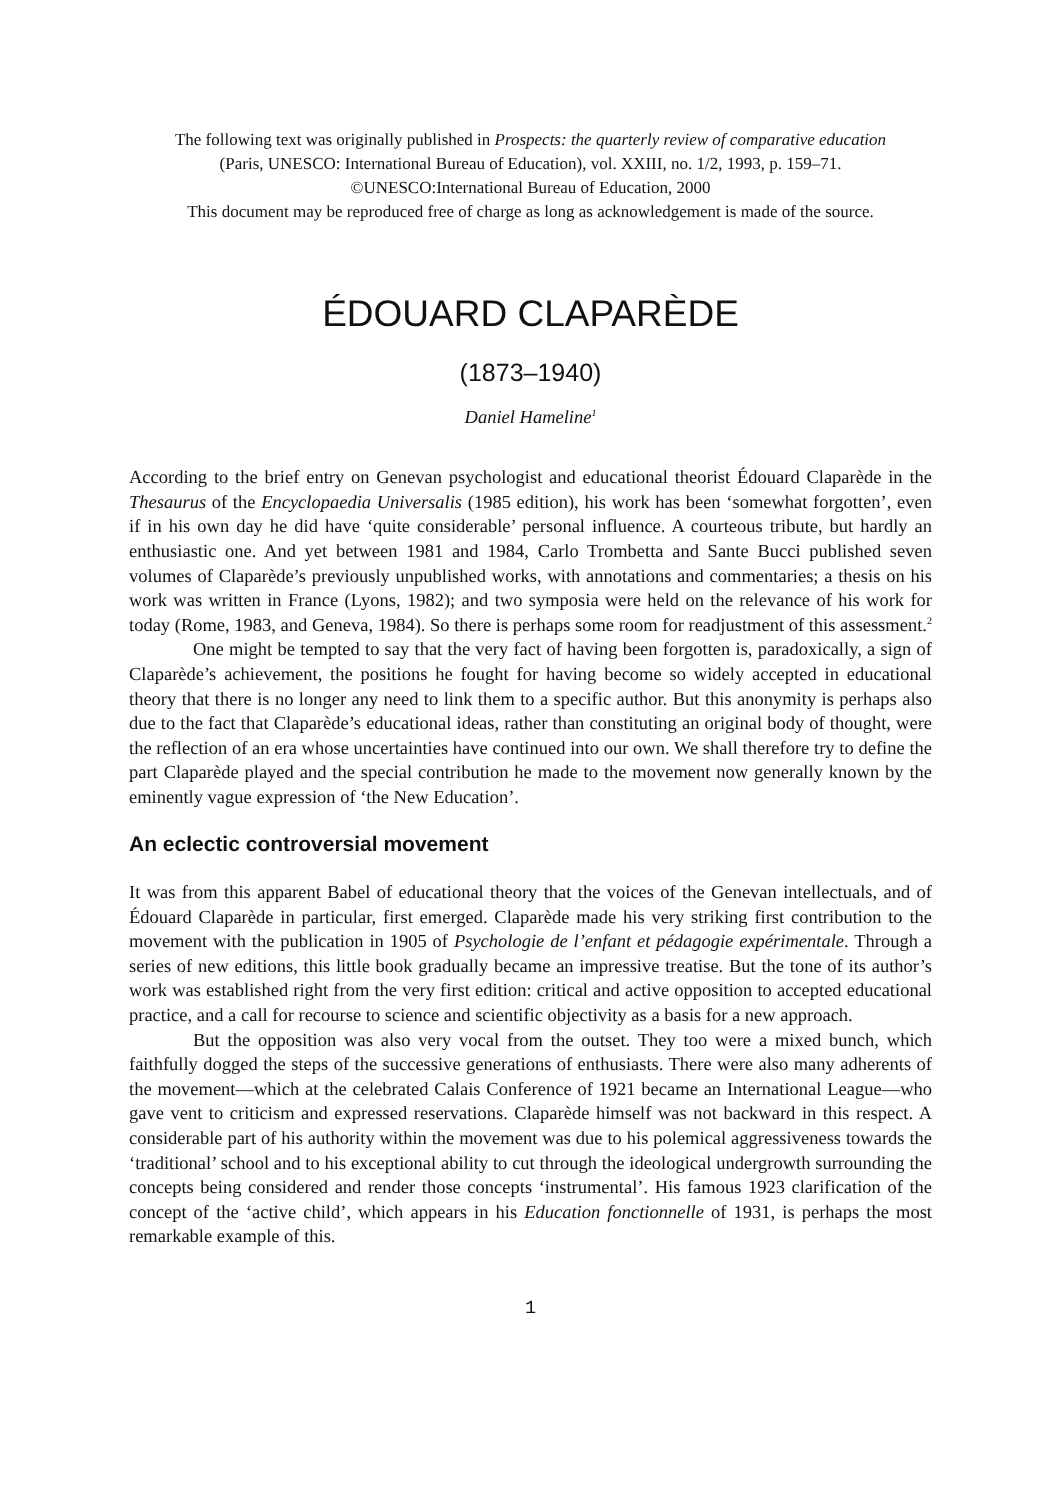The following text was originally published in Prospects: the quarterly review of comparative education
(Paris, UNESCO: International Bureau of Education), vol. XXIII, no. 1/2, 1993, p. 159–71.
©UNESCO:International Bureau of Education, 2000
This document may be reproduced free of charge as long as acknowledgement is made of the source.
ÉDOUARD CLAPARÈDE
(1873–1940)
Daniel Hameline<sup>1</sup>
According to the brief entry on Genevan psychologist and educational theorist Édouard Claparède in the Thesaurus of the Encyclopaedia Universalis (1985 edition), his work has been ‘somewhat forgotten’, even if in his own day he did have ‘quite considerable’ personal influence. A courteous tribute, but hardly an enthusiastic one. And yet between 1981 and 1984, Carlo Trombetta and Sante Bucci published seven volumes of Claparède’s previously unpublished works, with annotations and commentaries; a thesis on his work was written in France (Lyons, 1982); and two symposia were held on the relevance of his work for today (Rome, 1983, and Geneva, 1984). So there is perhaps some room for readjustment of this assessment.<sup>2</sup>
One might be tempted to say that the very fact of having been forgotten is, paradoxically, a sign of Claparède’s achievement, the positions he fought for having become so widely accepted in educational theory that there is no longer any need to link them to a specific author. But this anonymity is perhaps also due to the fact that Claparède’s educational ideas, rather than constituting an original body of thought, were the reflection of an era whose uncertainties have continued into our own. We shall therefore try to define the part Claparède played and the special contribution he made to the movement now generally known by the eminently vague expression of ‘the New Education’.
An eclectic controversial movement
It was from this apparent Babel of educational theory that the voices of the Genevan intellectuals, and of Édouard Claparède in particular, first emerged. Claparède made his very striking first contribution to the movement with the publication in 1905 of Psychologie de l’enfant et pédagogie expérimentale. Through a series of new editions, this little book gradually became an impressive treatise. But the tone of its author’s work was established right from the very first edition: critical and active opposition to accepted educational practice, and a call for recourse to science and scientific objectivity as a basis for a new approach.
But the opposition was also very vocal from the outset. They too were a mixed bunch, which faithfully dogged the steps of the successive generations of enthusiasts. There were also many adherents of the movement—which at the celebrated Calais Conference of 1921 became an International League—who gave vent to criticism and expressed reservations. Claparède himself was not backward in this respect. A considerable part of his authority within the movement was due to his polemical aggressiveness towards the ‘traditional’ school and to his exceptional ability to cut through the ideological undergrowth surrounding the concepts being considered and render those concepts ‘instrumental’. His famous 1923 clarification of the concept of the ‘active child’, which appears in his Education fonctionnelle of 1931, is perhaps the most remarkable example of this.
1